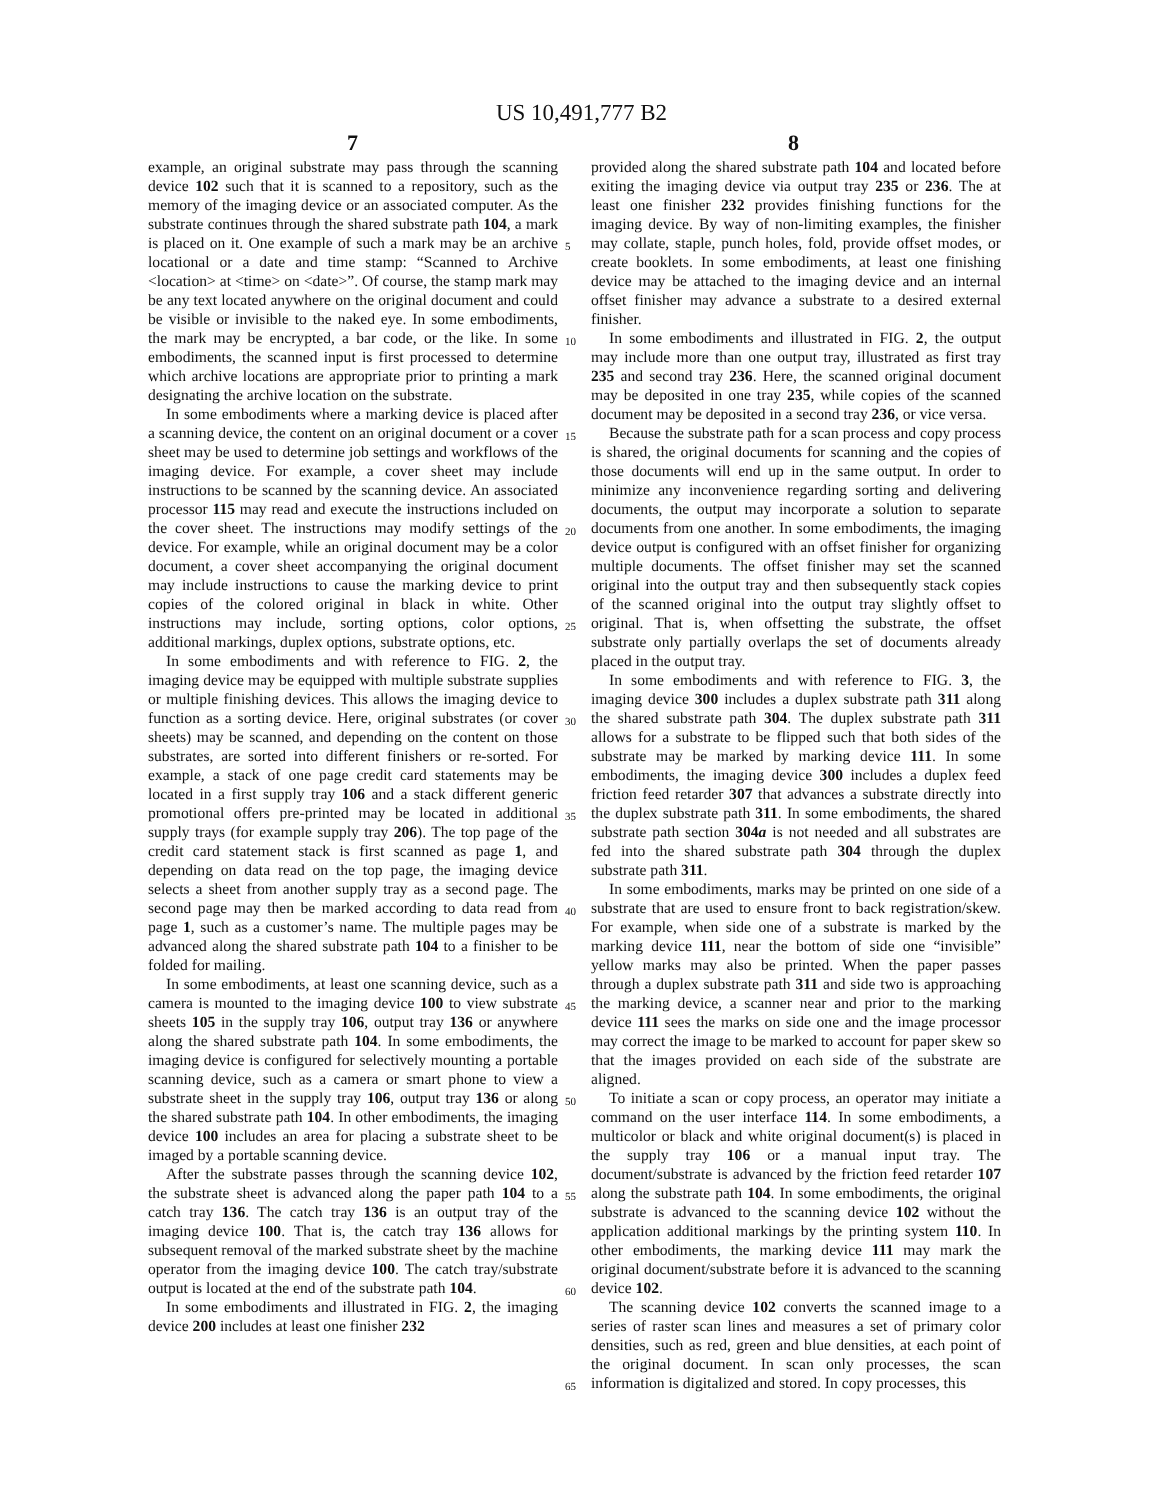US 10,491,777 B2
7 8
example, an original substrate may pass through the scanning device 102 such that it is scanned to a repository, such as the memory of the imaging device or an associated computer. As the substrate continues through the shared substrate path 104, a mark is placed on it. One example of such a mark may be an archive locational or a date and time stamp: “Scanned to Archive <location> at <time> on <date>”. Of course, the stamp mark may be any text located anywhere on the original document and could be visible or invisible to the naked eye. In some embodiments, the mark may be encrypted, a bar code, or the like. In some embodiments, the scanned input is first processed to determine which archive locations are appropriate prior to printing a mark designating the archive location on the substrate.
In some embodiments where a marking device is placed after a scanning device, the content on an original document or a cover sheet may be used to determine job settings and workflows of the imaging device. For example, a cover sheet may include instructions to be scanned by the scanning device. An associated processor 115 may read and execute the instructions included on the cover sheet. The instructions may modify settings of the device. For example, while an original document may be a color document, a cover sheet accompanying the original document may include instructions to cause the marking device to print copies of the colored original in black in white. Other instructions may include, sorting options, color options, additional markings, duplex options, substrate options, etc.
In some embodiments and with reference to FIG. 2, the imaging device may be equipped with multiple substrate supplies or multiple finishing devices. This allows the imaging device to function as a sorting device. Here, original substrates (or cover sheets) may be scanned, and depending on the content on those substrates, are sorted into different finishers or re-sorted. For example, a stack of one page credit card statements may be located in a first supply tray 106 and a stack different generic promotional offers pre-printed may be located in additional supply trays (for example supply tray 206). The top page of the credit card statement stack is first scanned as page 1, and depending on data read on the top page, the imaging device selects a sheet from another supply tray as a second page. The second page may then be marked according to data read from page 1, such as a customer’s name. The multiple pages may be advanced along the shared substrate path 104 to a finisher to be folded for mailing.
In some embodiments, at least one scanning device, such as a camera is mounted to the imaging device 100 to view substrate sheets 105 in the supply tray 106, output tray 136 or anywhere along the shared substrate path 104. In some embodiments, the imaging device is configured for selectively mounting a portable scanning device, such as a camera or smart phone to view a substrate sheet in the supply tray 106, output tray 136 or along the shared substrate path 104. In other embodiments, the imaging device 100 includes an area for placing a substrate sheet to be imaged by a portable scanning device.
After the substrate passes through the scanning device 102, the substrate sheet is advanced along the paper path 104 to a catch tray 136. The catch tray 136 is an output tray of the imaging device 100. That is, the catch tray 136 allows for subsequent removal of the marked substrate sheet by the machine operator from the imaging device 100. The catch tray/substrate output is located at the end of the substrate path 104.
In some embodiments and illustrated in FIG. 2, the imaging device 200 includes at least one finisher 232
provided along the shared substrate path 104 and located before exiting the imaging device via output tray 235 or 236. The at least one finisher 232 provides finishing functions for the imaging device. By way of non-limiting examples, the finisher may collate, staple, punch holes, fold, provide offset modes, or create booklets. In some embodiments, at least one finishing device may be attached to the imaging device and an internal offset finisher may advance a substrate to a desired external finisher.
In some embodiments and illustrated in FIG. 2, the output may include more than one output tray, illustrated as first tray 235 and second tray 236. Here, the scanned original document may be deposited in one tray 235, while copies of the scanned document may be deposited in a second tray 236, or vice versa.
Because the substrate path for a scan process and copy process is shared, the original documents for scanning and the copies of those documents will end up in the same output. In order to minimize any inconvenience regarding sorting and delivering documents, the output may incorporate a solution to separate documents from one another. In some embodiments, the imaging device output is configured with an offset finisher for organizing multiple documents. The offset finisher may set the scanned original into the output tray and then subsequently stack copies of the scanned original into the output tray slightly offset to original. That is, when offsetting the substrate, the offset substrate only partially overlaps the set of documents already placed in the output tray.
In some embodiments and with reference to FIG. 3, the imaging device 300 includes a duplex substrate path 311 along the shared substrate path 304. The duplex substrate path 311 allows for a substrate to be flipped such that both sides of the substrate may be marked by marking device 111. In some embodiments, the imaging device 300 includes a duplex feed friction feed retarder 307 that advances a substrate directly into the duplex substrate path 311. In some embodiments, the shared substrate path section 304a is not needed and all substrates are fed into the shared substrate path 304 through the duplex substrate path 311.
In some embodiments, marks may be printed on one side of a substrate that are used to ensure front to back registration/skew. For example, when side one of a substrate is marked by the marking device 111, near the bottom of side one “invisible” yellow marks may also be printed. When the paper passes through a duplex substrate path 311 and side two is approaching the marking device, a scanner near and prior to the marking device 111 sees the marks on side one and the image processor may correct the image to be marked to account for paper skew so that the images provided on each side of the substrate are aligned.
To initiate a scan or copy process, an operator may initiate a command on the user interface 114. In some embodiments, a multicolor or black and white original document(s) is placed in the supply tray 106 or a manual input tray. The document/substrate is advanced by the friction feed retarder 107 along the substrate path 104. In some embodiments, the original substrate is advanced to the scanning device 102 without the application additional markings by the printing system 110. In other embodiments, the marking device 111 may mark the original document/substrate before it is advanced to the scanning device 102.
The scanning device 102 converts the scanned image to a series of raster scan lines and measures a set of primary color densities, such as red, green and blue densities, at each point of the original document. In scan only processes, the scan information is digitalized and stored. In copy processes, this
5
10
15
20
25
30
35
40
45
50
55
60
65